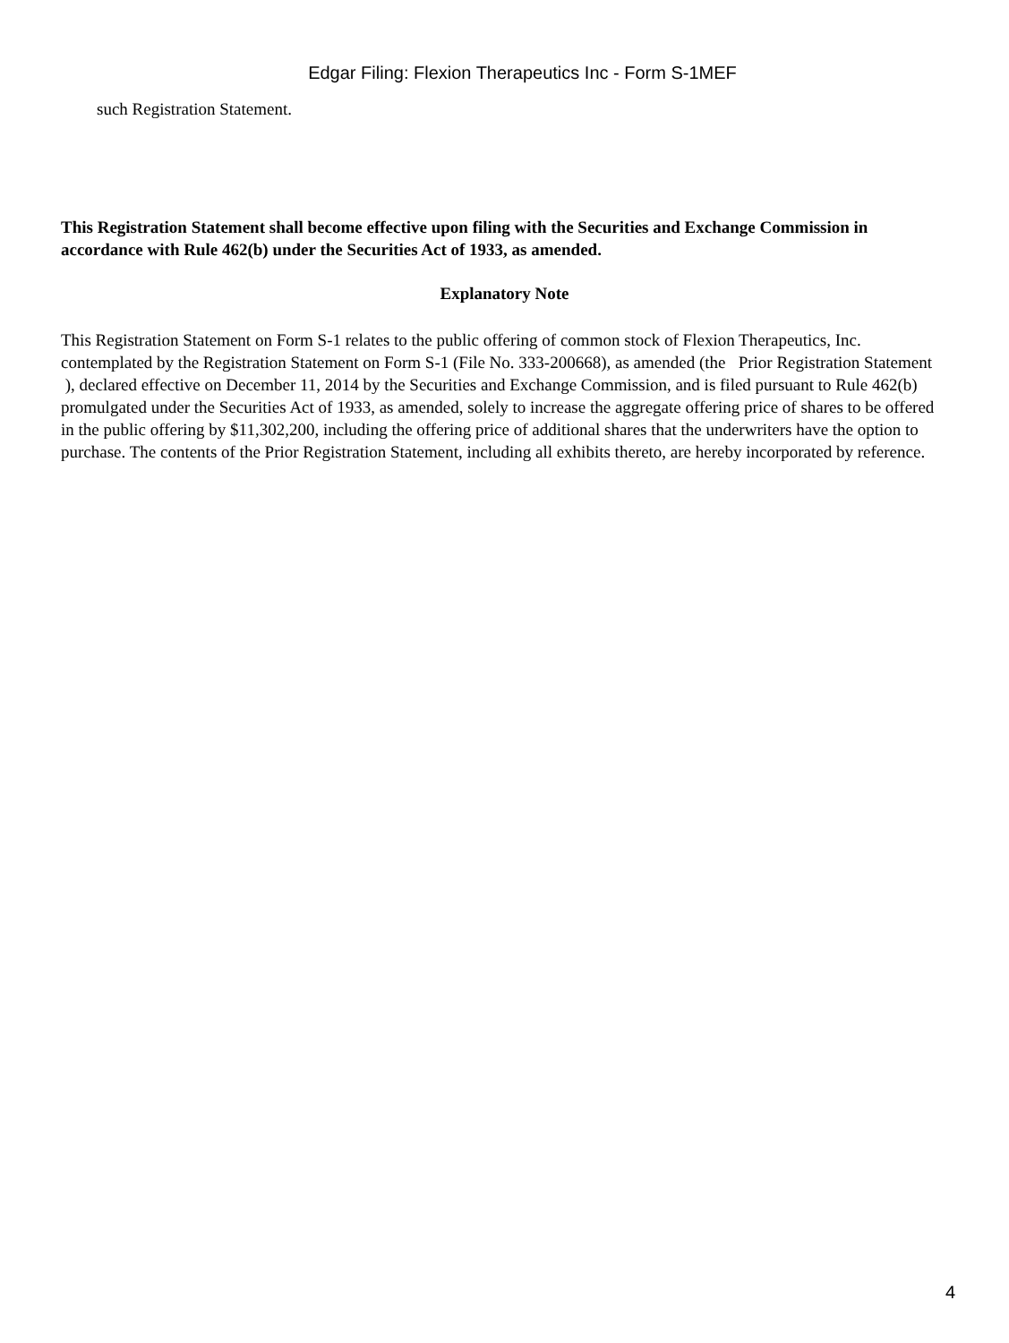Edgar Filing: Flexion Therapeutics Inc - Form S-1MEF
such Registration Statement.
This Registration Statement shall become effective upon filing with the Securities and Exchange Commission in accordance with Rule 462(b) under the Securities Act of 1933, as amended.
Explanatory Note
This Registration Statement on Form S-1 relates to the public offering of common stock of Flexion Therapeutics, Inc. contemplated by the Registration Statement on Form S-1 (File No. 333-200668), as amended (the Prior Registration Statement ), declared effective on December 11, 2014 by the Securities and Exchange Commission, and is filed pursuant to Rule 462(b) promulgated under the Securities Act of 1933, as amended, solely to increase the aggregate offering price of shares to be offered in the public offering by $11,302,200, including the offering price of additional shares that the underwriters have the option to purchase. The contents of the Prior Registration Statement, including all exhibits thereto, are hereby incorporated by reference.
4